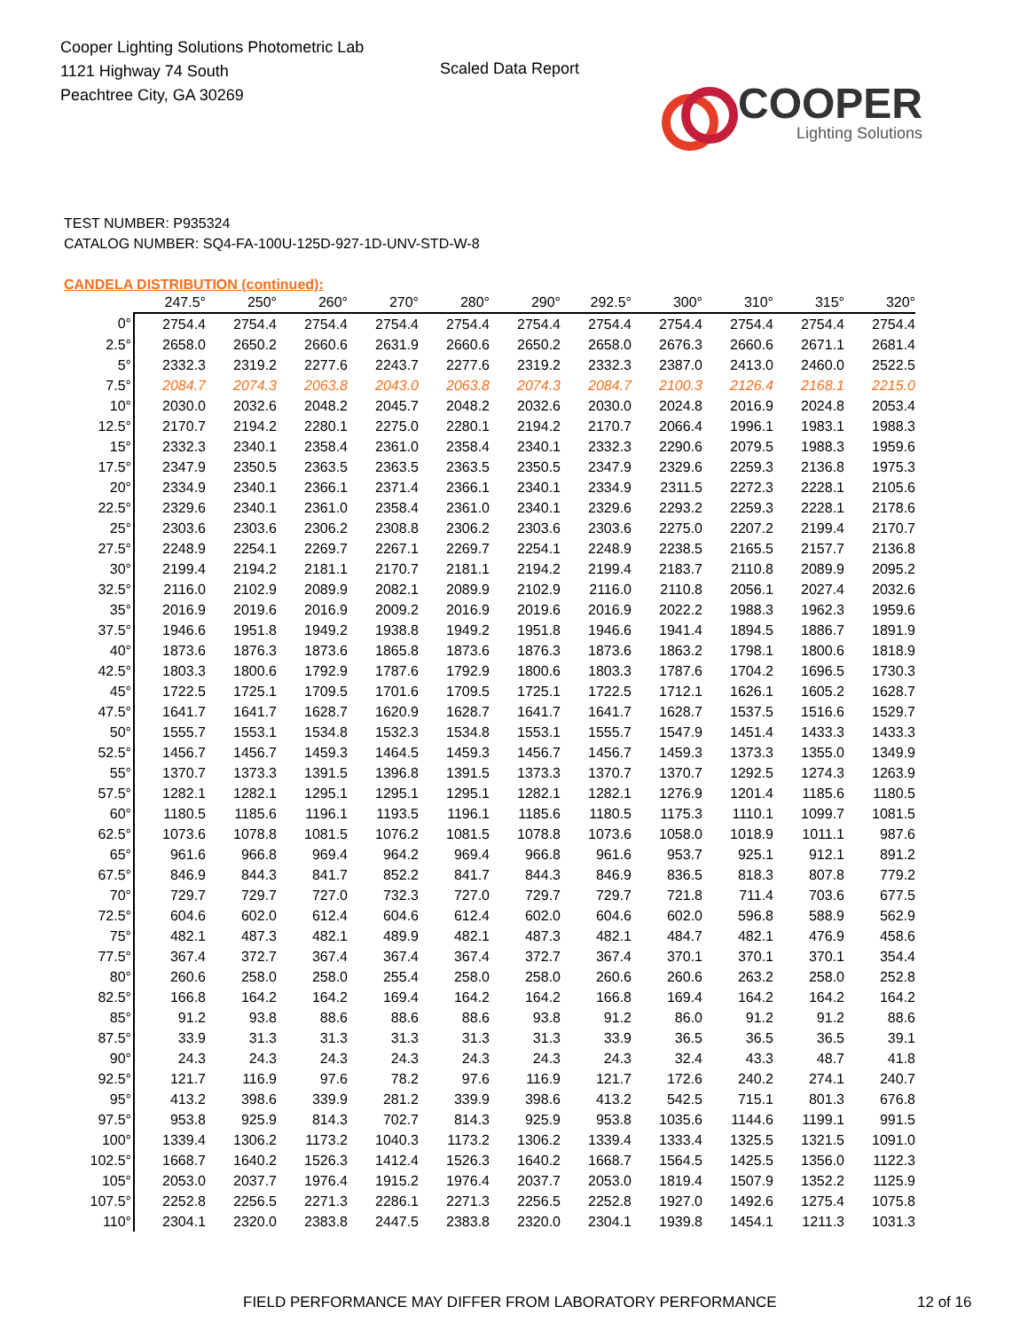Cooper Lighting Solutions Photometric Lab
1121 Highway 74 South
Peachtree City, GA 30269
Scaled Data Report
COOPER
Lighting Solutions
TEST NUMBER: P935324
CATALOG NUMBER: SQ4-FA-100U-125D-927-1D-UNV-STD-W-8
CANDELA DISTRIBUTION (continued):
| | 247.5° | 250° | 260° | 270° | 280° | 290° | 292.5° | 300° | 310° | 315° | 320° |
| --- | --- | --- | --- | --- | --- | --- | --- | --- | --- | --- | --- |
| 0° | 2754.4 | 2754.4 | 2754.4 | 2754.4 | 2754.4 | 2754.4 | 2754.4 | 2754.4 | 2754.4 | 2754.4 | 2754.4 |
| 2.5° | 2658.0 | 2650.2 | 2660.6 | 2631.9 | 2660.6 | 2650.2 | 2658.0 | 2676.3 | 2660.6 | 2671.1 | 2681.4 |
| 5° | 2332.3 | 2319.2 | 2277.6 | 2243.7 | 2277.6 | 2319.2 | 2332.3 | 2387.0 | 2413.0 | 2460.0 | 2522.5 |
| 7.5° | 2084.7 | 2074.3 | 2063.8 | 2043.0 | 2063.8 | 2074.3 | 2084.7 | 2100.3 | 2126.4 | 2168.1 | 2215.0 |
| 10° | 2030.0 | 2032.6 | 2048.2 | 2045.7 | 2048.2 | 2032.6 | 2030.0 | 2024.8 | 2016.9 | 2024.8 | 2053.4 |
| 12.5° | 2170.7 | 2194.2 | 2280.1 | 2275.0 | 2280.1 | 2194.2 | 2170.7 | 2066.4 | 1996.1 | 1983.1 | 1988.3 |
| 15° | 2332.3 | 2340.1 | 2358.4 | 2361.0 | 2358.4 | 2340.1 | 2332.3 | 2290.6 | 2079.5 | 1988.3 | 1959.6 |
| 17.5° | 2347.9 | 2350.5 | 2363.5 | 2363.5 | 2363.5 | 2350.5 | 2347.9 | 2329.6 | 2259.3 | 2136.8 | 1975.3 |
| 20° | 2334.9 | 2340.1 | 2366.1 | 2371.4 | 2366.1 | 2340.1 | 2334.9 | 2311.5 | 2272.3 | 2228.1 | 2105.6 |
| 22.5° | 2329.6 | 2340.1 | 2361.0 | 2358.4 | 2361.0 | 2340.1 | 2329.6 | 2293.2 | 2259.3 | 2228.1 | 2178.6 |
| 25° | 2303.6 | 2303.6 | 2306.2 | 2308.8 | 2306.2 | 2303.6 | 2303.6 | 2275.0 | 2207.2 | 2199.4 | 2170.7 |
| 27.5° | 2248.9 | 2254.1 | 2269.7 | 2267.1 | 2269.7 | 2254.1 | 2248.9 | 2238.5 | 2165.5 | 2157.7 | 2136.8 |
| 30° | 2199.4 | 2194.2 | 2181.1 | 2170.7 | 2181.1 | 2194.2 | 2199.4 | 2183.7 | 2110.8 | 2089.9 | 2095.2 |
| 32.5° | 2116.0 | 2102.9 | 2089.9 | 2082.1 | 2089.9 | 2102.9 | 2116.0 | 2110.8 | 2056.1 | 2027.4 | 2032.6 |
| 35° | 2016.9 | 2019.6 | 2016.9 | 2009.2 | 2016.9 | 2019.6 | 2016.9 | 2022.2 | 1988.3 | 1962.3 | 1959.6 |
| 37.5° | 1946.6 | 1951.8 | 1949.2 | 1938.8 | 1949.2 | 1951.8 | 1946.6 | 1941.4 | 1894.5 | 1886.7 | 1891.9 |
| 40° | 1873.6 | 1876.3 | 1873.6 | 1865.8 | 1873.6 | 1876.3 | 1873.6 | 1863.2 | 1798.1 | 1800.6 | 1818.9 |
| 42.5° | 1803.3 | 1800.6 | 1792.9 | 1787.6 | 1792.9 | 1800.6 | 1803.3 | 1787.6 | 1704.2 | 1696.5 | 1730.3 |
| 45° | 1722.5 | 1725.1 | 1709.5 | 1701.6 | 1709.5 | 1725.1 | 1722.5 | 1712.1 | 1626.1 | 1605.2 | 1628.7 |
| 47.5° | 1641.7 | 1641.7 | 1628.7 | 1620.9 | 1628.7 | 1641.7 | 1641.7 | 1628.7 | 1537.5 | 1516.6 | 1529.7 |
| 50° | 1555.7 | 1553.1 | 1534.8 | 1532.3 | 1534.8 | 1553.1 | 1555.7 | 1547.9 | 1451.4 | 1433.3 | 1433.3 |
| 52.5° | 1456.7 | 1456.7 | 1459.3 | 1464.5 | 1459.3 | 1456.7 | 1456.7 | 1459.3 | 1373.3 | 1355.0 | 1349.9 |
| 55° | 1370.7 | 1373.3 | 1391.5 | 1396.8 | 1391.5 | 1373.3 | 1370.7 | 1370.7 | 1292.5 | 1274.3 | 1263.9 |
| 57.5° | 1282.1 | 1282.1 | 1295.1 | 1295.1 | 1295.1 | 1282.1 | 1282.1 | 1276.9 | 1201.4 | 1185.6 | 1180.5 |
| 60° | 1180.5 | 1185.6 | 1196.1 | 1193.5 | 1196.1 | 1185.6 | 1180.5 | 1175.3 | 1110.1 | 1099.7 | 1081.5 |
| 62.5° | 1073.6 | 1078.8 | 1081.5 | 1076.2 | 1081.5 | 1078.8 | 1073.6 | 1058.0 | 1018.9 | 1011.1 | 987.6 |
| 65° | 961.6 | 966.8 | 969.4 | 964.2 | 969.4 | 966.8 | 961.6 | 953.7 | 925.1 | 912.1 | 891.2 |
| 67.5° | 846.9 | 844.3 | 841.7 | 852.2 | 841.7 | 844.3 | 846.9 | 836.5 | 818.3 | 807.8 | 779.2 |
| 70° | 729.7 | 729.7 | 727.0 | 732.3 | 727.0 | 729.7 | 729.7 | 721.8 | 711.4 | 703.6 | 677.5 |
| 72.5° | 604.6 | 602.0 | 612.4 | 604.6 | 612.4 | 602.0 | 604.6 | 602.0 | 596.8 | 588.9 | 562.9 |
| 75° | 482.1 | 487.3 | 482.1 | 489.9 | 482.1 | 487.3 | 482.1 | 484.7 | 482.1 | 476.9 | 458.6 |
| 77.5° | 367.4 | 372.7 | 367.4 | 367.4 | 367.4 | 372.7 | 367.4 | 370.1 | 370.1 | 370.1 | 354.4 |
| 80° | 260.6 | 258.0 | 258.0 | 255.4 | 258.0 | 258.0 | 260.6 | 260.6 | 263.2 | 258.0 | 252.8 |
| 82.5° | 166.8 | 164.2 | 164.2 | 169.4 | 164.2 | 164.2 | 166.8 | 169.4 | 164.2 | 164.2 | 164.2 |
| 85° | 91.2 | 93.8 | 88.6 | 88.6 | 88.6 | 93.8 | 91.2 | 86.0 | 91.2 | 91.2 | 88.6 |
| 87.5° | 33.9 | 31.3 | 31.3 | 31.3 | 31.3 | 31.3 | 33.9 | 36.5 | 36.5 | 36.5 | 39.1 |
| 90° | 24.3 | 24.3 | 24.3 | 24.3 | 24.3 | 24.3 | 24.3 | 32.4 | 43.3 | 48.7 | 41.8 |
| 92.5° | 121.7 | 116.9 | 97.6 | 78.2 | 97.6 | 116.9 | 121.7 | 172.6 | 240.2 | 274.1 | 240.7 |
| 95° | 413.2 | 398.6 | 339.9 | 281.2 | 339.9 | 398.6 | 413.2 | 542.5 | 715.1 | 801.3 | 676.8 |
| 97.5° | 953.8 | 925.9 | 814.3 | 702.7 | 814.3 | 925.9 | 953.8 | 1035.6 | 1144.6 | 1199.1 | 991.5 |
| 100° | 1339.4 | 1306.2 | 1173.2 | 1040.3 | 1173.2 | 1306.2 | 1339.4 | 1333.4 | 1325.5 | 1321.5 | 1091.0 |
| 102.5° | 1668.7 | 1640.2 | 1526.3 | 1412.4 | 1526.3 | 1640.2 | 1668.7 | 1564.5 | 1425.5 | 1356.0 | 1122.3 |
| 105° | 2053.0 | 2037.7 | 1976.4 | 1915.2 | 1976.4 | 2037.7 | 2053.0 | 1819.4 | 1507.9 | 1352.2 | 1125.9 |
| 107.5° | 2252.8 | 2256.5 | 2271.3 | 2286.1 | 2271.3 | 2256.5 | 2252.8 | 1927.0 | 1492.6 | 1275.4 | 1075.8 |
| 110° | 2304.1 | 2320.0 | 2383.8 | 2447.5 | 2383.8 | 2320.0 | 2304.1 | 1939.8 | 1454.1 | 1211.3 | 1031.3 |
FIELD PERFORMANCE MAY DIFFER FROM LABORATORY PERFORMANCE 12 of 16